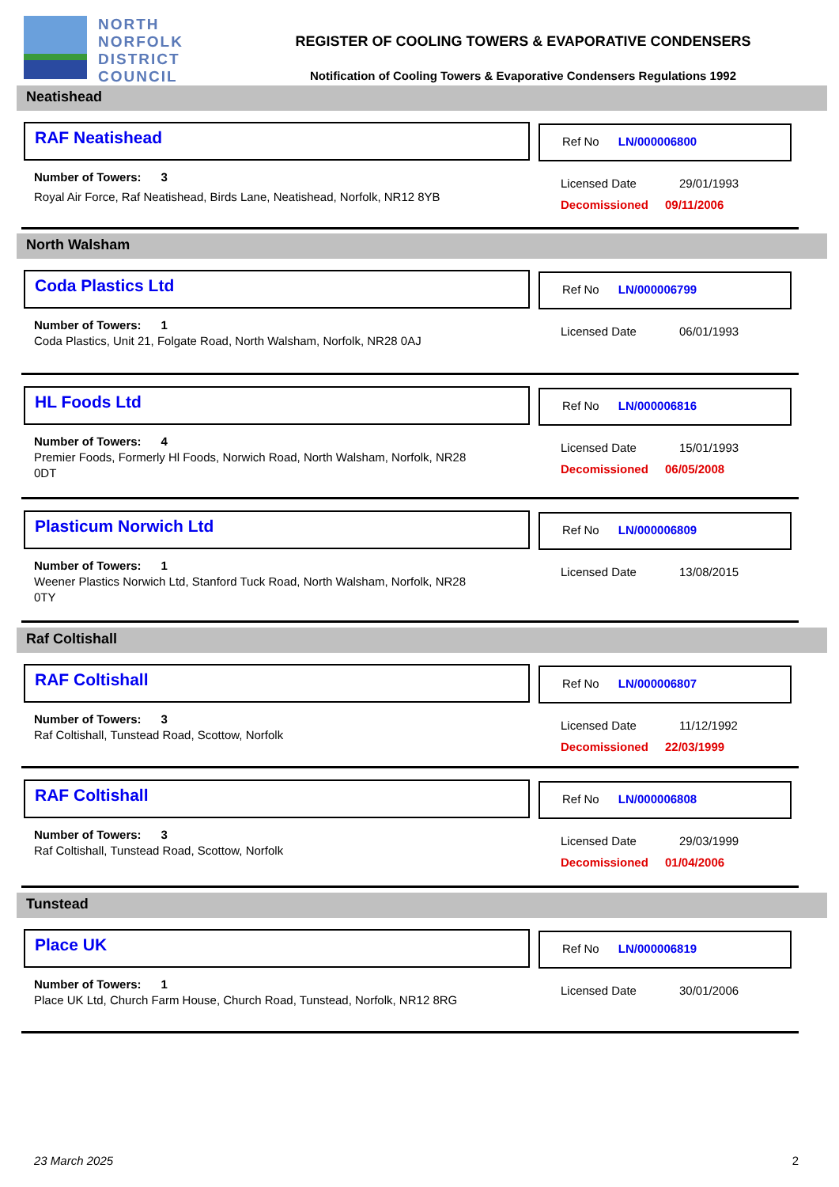NORTH
NORFOLK
DISTRICT
COUNCIL
REGISTER OF COOLING TOWERS & EVAPORATIVE CONDENSERS
Notification of Cooling Towers & Evaporative Condensers Regulations 1992
Neatishead
RAF Neatishead Ref No LN/000006800
Number of Towers: 3
Royal Air Force, Raf Neatishead, Birds Lane, Neatishead, Norfolk, NR12 8YB
Licensed Date 29/01/1993
Decomissioned 09/11/2006
North Walsham
Coda Plastics Ltd Ref No LN/000006799
Number of Towers: 1
Coda Plastics, Unit 21, Folgate Road, North Walsham, Norfolk, NR28 0AJ
Licensed Date 06/01/1993
HL Foods Ltd Ref No LN/000006816
Number of Towers: 4
Premier Foods, Formerly Hl Foods, Norwich Road, North Walsham, Norfolk, NR28 0DT
Licensed Date 15/01/1993
Decomissioned 06/05/2008
Plasticum Norwich Ltd Ref No LN/000006809
Number of Towers: 1
Weener Plastics Norwich Ltd, Stanford Tuck Road, North Walsham, Norfolk, NR28 0TY
Licensed Date 13/08/2015
Raf Coltishall
RAF Coltishall Ref No LN/000006807
Number of Towers: 3
Raf Coltishall, Tunstead Road, Scottow, Norfolk
Licensed Date 11/12/1992
Decomissioned 22/03/1999
RAF Coltishall Ref No LN/000006808
Number of Towers: 3
Raf Coltishall, Tunstead Road, Scottow, Norfolk
Licensed Date 29/03/1999
Decomissioned 01/04/2006
Tunstead
Place UK Ref No LN/000006819
Number of Towers: 1
Place UK Ltd, Church Farm House, Church Road, Tunstead, Norfolk, NR12 8RG
Licensed Date 30/01/2006
23 March 2025 2